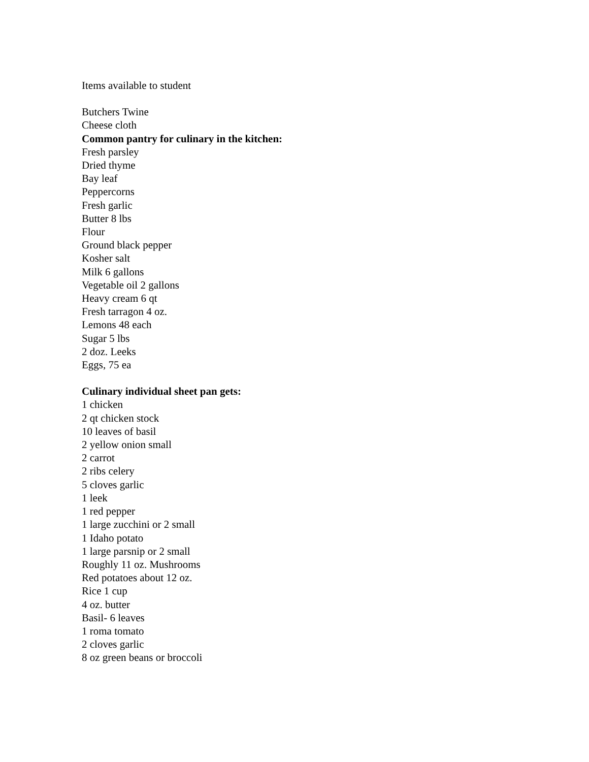Items available to student
Butchers Twine
Cheese cloth
Common pantry for culinary in the kitchen:
Fresh parsley
Dried thyme
Bay leaf
Peppercorns
Fresh garlic
Butter 8 lbs
Flour
Ground black pepper
Kosher salt
Milk 6 gallons
Vegetable oil 2 gallons
Heavy cream 6 qt
Fresh tarragon 4 oz.
Lemons 48 each
Sugar 5 lbs
2 doz. Leeks
Eggs, 75 ea
Culinary individual sheet pan gets:
1 chicken
2 qt chicken stock
10 leaves of basil
2 yellow onion small
2 carrot
2 ribs celery
5 cloves garlic
1 leek
1 red pepper
1 large zucchini or 2 small
1 Idaho potato
1 large parsnip or 2 small
Roughly 11 oz. Mushrooms
Red potatoes about 12 oz.
Rice 1 cup
4 oz. butter
Basil- 6 leaves
1 roma tomato
2 cloves garlic
8 oz green beans or broccoli